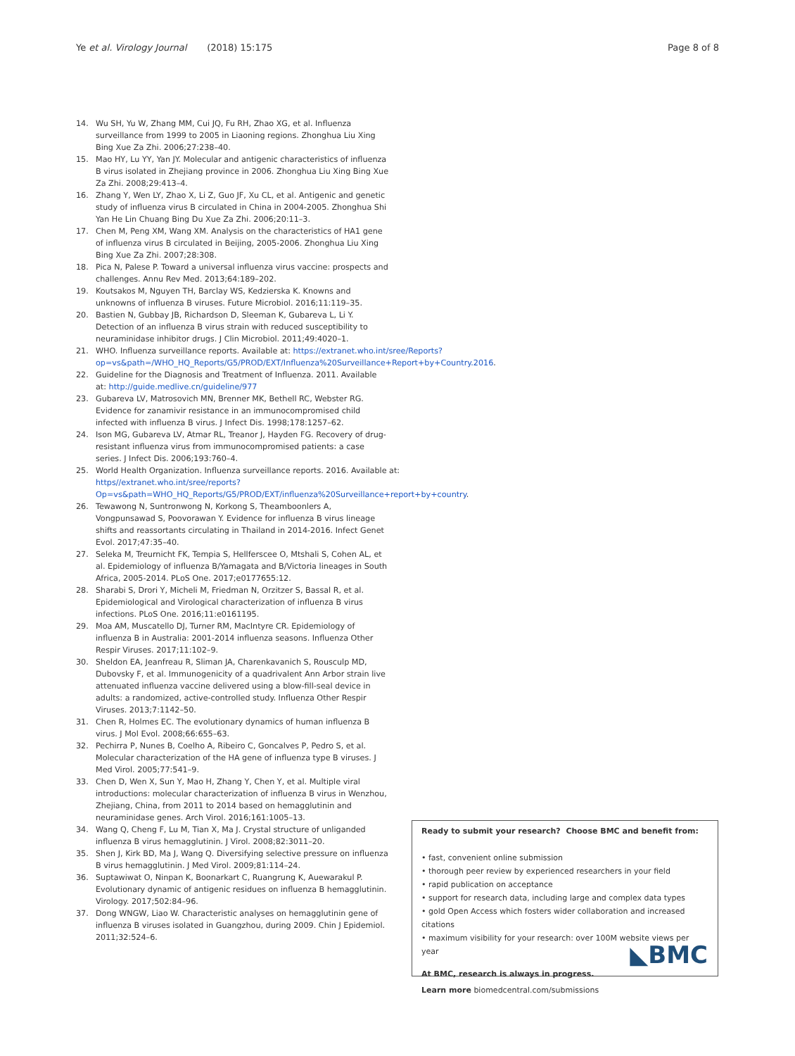Ye et al. Virology Journal (2018) 15:175 Page 8 of 8
14. Wu SH, Yu W, Zhang MM, Cui JQ, Fu RH, Zhao XG, et al. Influenza surveillance from 1999 to 2005 in Liaoning regions. Zhonghua Liu Xing Bing Xue Za Zhi. 2006;27:238–40.
15. Mao HY, Lu YY, Yan JY. Molecular and antigenic characteristics of influenza B virus isolated in Zhejiang province in 2006. Zhonghua Liu Xing Bing Xue Za Zhi. 2008;29:413–4.
16. Zhang Y, Wen LY, Zhao X, Li Z, Guo JF, Xu CL, et al. Antigenic and genetic study of influenza virus B circulated in China in 2004-2005. Zhonghua Shi Yan He Lin Chuang Bing Du Xue Za Zhi. 2006;20:11–3.
17. Chen M, Peng XM, Wang XM. Analysis on the characteristics of HA1 gene of influenza virus B circulated in Beijing, 2005-2006. Zhonghua Liu Xing Bing Xue Za Zhi. 2007;28:308.
18. Pica N, Palese P. Toward a universal influenza virus vaccine: prospects and challenges. Annu Rev Med. 2013;64:189–202.
19. Koutsakos M, Nguyen TH, Barclay WS, Kedzierska K. Knowns and unknowns of influenza B viruses. Future Microbiol. 2016;11:119–35.
20. Bastien N, Gubbay JB, Richardson D, Sleeman K, Gubareva L, Li Y. Detection of an influenza B virus strain with reduced susceptibility to neuraminidase inhibitor drugs. J Clin Microbiol. 2011;49:4020–1.
21. WHO. Influenza surveillance reports. Available at: https://extranet.who.int/sree/Reports?op=vs&path=/WHO_HQ_Reports/G5/PROD/EXT/Influenza%20Surveillance+Report+by+Country.2016.
22. Guideline for the Diagnosis and Treatment of Influenza. 2011. Available at: http://guide.medlive.cn/guideline/977
23. Gubareva LV, Matrosovich MN, Brenner MK, Bethell RC, Webster RG. Evidence for zanamivir resistance in an immunocompromised child infected with influenza B virus. J Infect Dis. 1998;178:1257–62.
24. Ison MG, Gubareva LV, Atmar RL, Treanor J, Hayden FG. Recovery of drug-resistant influenza virus from immunocompromised patients: a case series. J Infect Dis. 2006;193:760–4.
25. World Health Organization. Influenza surveillance reports. 2016. Available at: https//extranet.who.int/sree/reports?Op=vs&path=WHO_HQ_Reports/G5/PROD/EXT/influenza%20Surveillance+report+by+country.
26. Tewawong N, Suntronwong N, Korkong S, Theamboonlers A, Vongpunsawad S, Poovorawan Y. Evidence for influenza B virus lineage shifts and reassortants circulating in Thailand in 2014-2016. Infect Genet Evol. 2017;47:35–40.
27. Seleka M, Treurnicht FK, Tempia S, Hellferscee O, Mtshali S, Cohen AL, et al. Epidemiology of influenza B/Yamagata and B/Victoria lineages in South Africa, 2005-2014. PLoS One. 2017;e0177655:12.
28. Sharabi S, Drori Y, Micheli M, Friedman N, Orzitzer S, Bassal R, et al. Epidemiological and Virological characterization of influenza B virus infections. PLoS One. 2016;11:e0161195.
29. Moa AM, Muscatello DJ, Turner RM, MacIntyre CR. Epidemiology of influenza B in Australia: 2001-2014 influenza seasons. Influenza Other Respir Viruses. 2017;11:102–9.
30. Sheldon EA, Jeanfreau R, Sliman JA, Charenkavanich S, Rousculp MD, Dubovsky F, et al. Immunogenicity of a quadrivalent Ann Arbor strain live attenuated influenza vaccine delivered using a blow-fill-seal device in adults: a randomized, active-controlled study. Influenza Other Respir Viruses. 2013;7:1142–50.
31. Chen R, Holmes EC. The evolutionary dynamics of human influenza B virus. J Mol Evol. 2008;66:655–63.
32. Pechirra P, Nunes B, Coelho A, Ribeiro C, Goncalves P, Pedro S, et al. Molecular characterization of the HA gene of influenza type B viruses. J Med Virol. 2005;77:541–9.
33. Chen D, Wen X, Sun Y, Mao H, Zhang Y, Chen Y, et al. Multiple viral introductions: molecular characterization of influenza B virus in Wenzhou, Zhejiang, China, from 2011 to 2014 based on hemagglutinin and neuraminidase genes. Arch Virol. 2016;161:1005–13.
34. Wang Q, Cheng F, Lu M, Tian X, Ma J. Crystal structure of unliganded influenza B virus hemagglutinin. J Virol. 2008;82:3011–20.
35. Shen J, Kirk BD, Ma J, Wang Q. Diversifying selective pressure on influenza B virus hemagglutinin. J Med Virol. 2009;81:114–24.
36. Suptawiwat O, Ninpan K, Boonarkart C, Ruangrung K, Auewarakul P. Evolutionary dynamic of antigenic residues on influenza B hemagglutinin. Virology. 2017;502:84–96.
37. Dong WNGW, Liao W. Characteristic analyses on hemagglutinin gene of influenza B viruses isolated in Guangzhou, during 2009. Chin J Epidemiol. 2011;32:524–6.
Ready to submit your research? Choose BMC and benefit from:
• fast, convenient online submission
• thorough peer review by experienced researchers in your field
• rapid publication on acceptance
• support for research data, including large and complex data types
• gold Open Access which fosters wider collaboration and increased citations
• maximum visibility for your research: over 100M website views per year
At BMC, research is always in progress.
Learn more biomedcentral.com/submissions
◣BMC